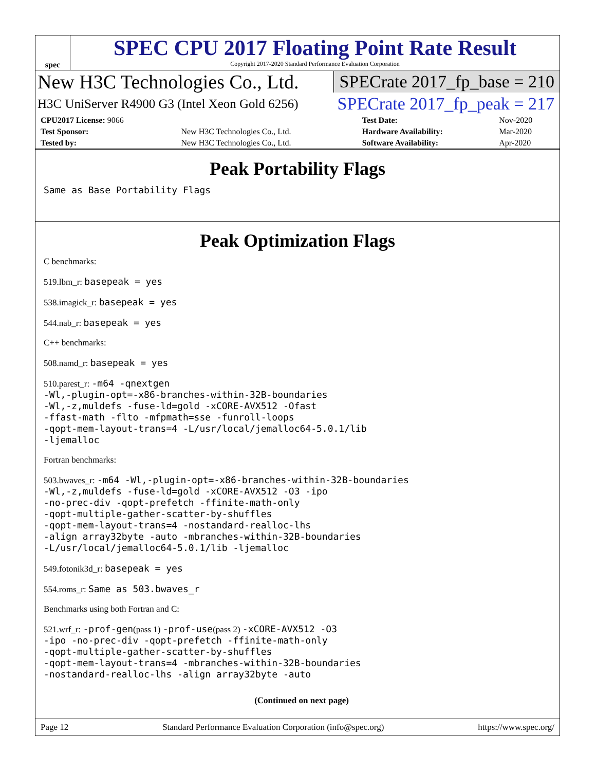spec
SPEC CPU 2017 Floating Point Rate Result
Copyright 2017-2020 Standard Performance Evaluation Corporation
New H3C Technologies Co., Ltd. SPECrate 2017_fp_base = 210
H3C UniServer R4900 G3 (Intel Xeon Gold 6256) SPECrate 2017_fp_peak = 217
| CPU2017 License: 9066 | | Test Date: | Nov-2020 |
| Test Sponsor: | New H3C Technologies Co., Ltd. | Hardware Availability: | Mar-2020 |
| Tested by: | New H3C Technologies Co., Ltd. | Software Availability: | Apr-2020 |
Peak Portability Flags
Same as Base Portability Flags
Peak Optimization Flags
C benchmarks:
519.lbm_r: basepeak = yes
538.imagick_r: basepeak = yes
544.nab_r: basepeak = yes
C++ benchmarks:
508.namd_r: basepeak = yes
510.parest_r: -m64 -qnextgen
-Wl,-plugin-opt=-x86-branches-within-32B-boundaries
-Wl,-z,muldefs -fuse-ld=gold -xCORE-AVX512 -Ofast
-ffast-math -flto -mfpmath=sse -funroll-loops
-qopt-mem-layout-trans=4 -L/usr/local/jemalloc64-5.0.1/lib
-ljemalloc
Fortran benchmarks:
503.bwaves_r: -m64 -Wl,-plugin-opt=-x86-branches-within-32B-boundaries
-Wl,-z,muldefs -fuse-ld=gold -xCORE-AVX512 -O3 -ipo
-no-prec-div -qopt-prefetch -ffinite-math-only
-qopt-multiple-gather-scatter-by-shuffles
-qopt-mem-layout-trans=4 -nostandard-realloc-lhs
-align array32byte -auto -mbranches-within-32B-boundaries
-L/usr/local/jemalloc64-5.0.1/lib -ljemalloc
549.fotonik3d_r: basepeak = yes
554.roms_r: Same as 503.bwaves_r
Benchmarks using both Fortran and C:
521.wrf_r: -prof-gen(pass 1) -prof-use(pass 2) -xCORE-AVX512 -O3
-ipo -no-prec-div -qopt-prefetch -ffinite-math-only
-qopt-multiple-gather-scatter-by-shuffles
-qopt-mem-layout-trans=4 -mbranches-within-32B-boundaries
-nostandard-realloc-lhs -align array32byte -auto
(Continued on next page)
Page 12 Standard Performance Evaluation Corporation (info@spec.org) https://www.spec.org/